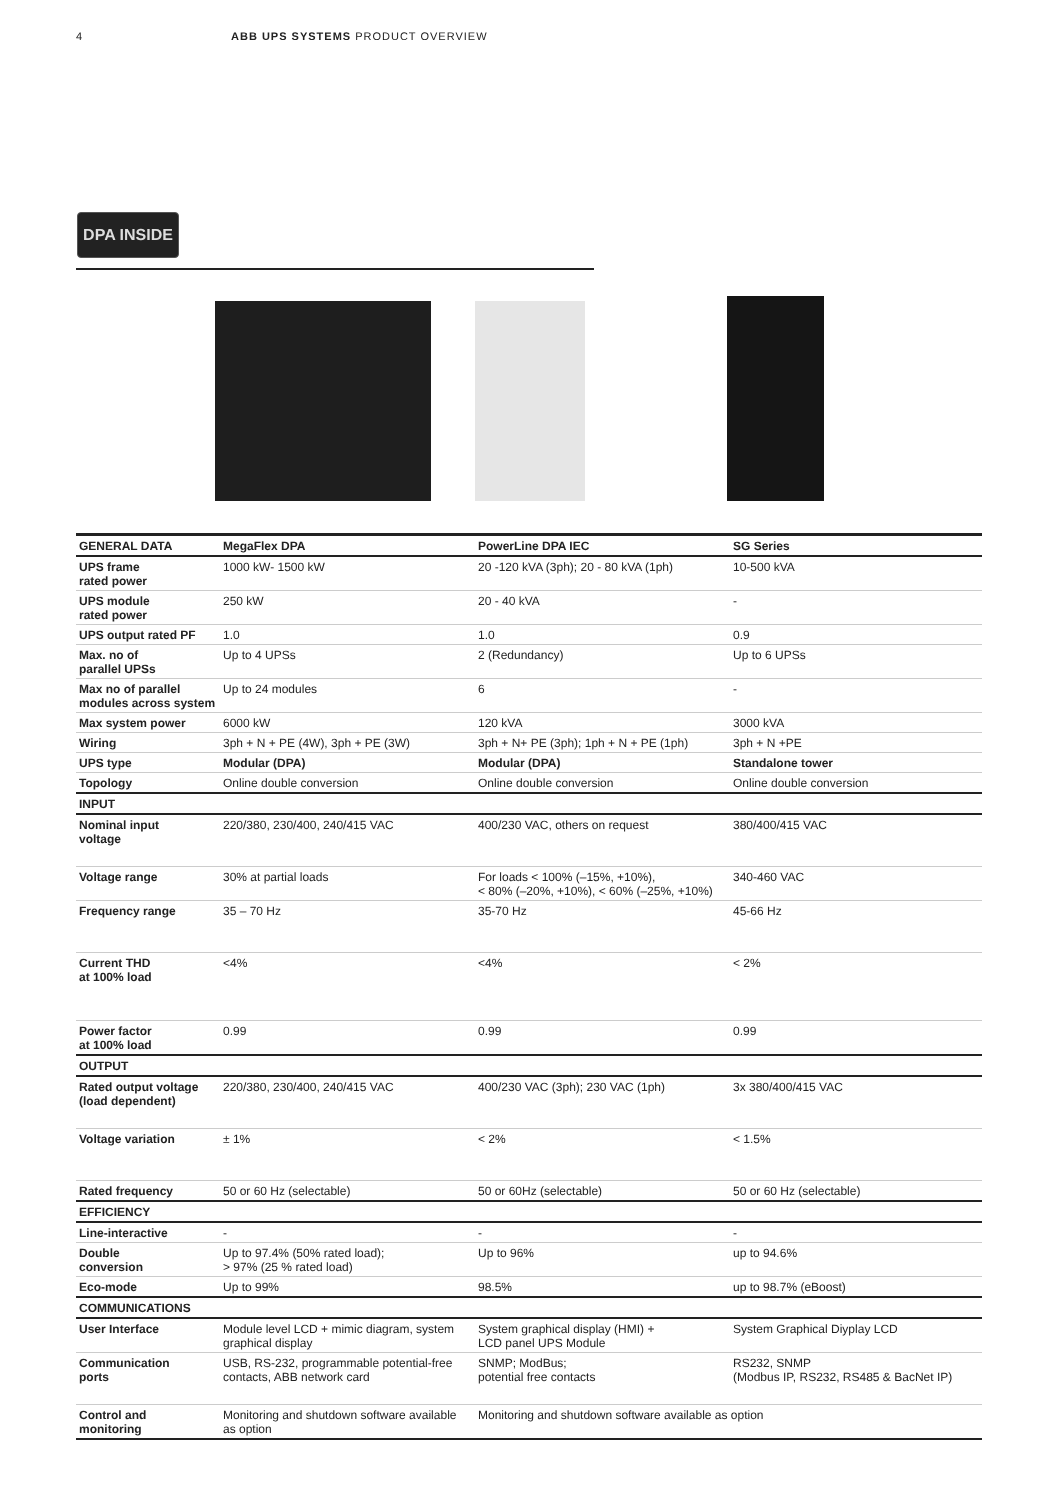4 ABB UPS SYSTEMS PRODUCT OVERVIEW
DPA INSIDE
| GENERAL DATA | MegaFlex DPA | PowerLine DPA IEC | SG Series |
| --- | --- | --- | --- |
| UPS frame rated power | 1000 kW- 1500 kW | 20 -120 kVA (3ph); 20 - 80 kVA (1ph) | 10-500 kVA |
| UPS module rated power | 250 kW | 20 - 40 kVA | - |
| UPS output rated PF | 1.0 | 1.0 | 0.9 |
| Max. no of parallel UPSs | Up to 4 UPSs | 2 (Redundancy) | Up to 6 UPSs |
| Max no of parallel modules across system | Up to 24 modules | 6 | - |
| Max system power | 6000 kW | 120 kVA | 3000 kVA |
| Wiring | 3ph + N + PE (4W), 3ph + PE (3W) | 3ph + N+ PE (3ph); 1ph + N + PE (1ph) | 3ph + N +PE |
| UPS type | Modular (DPA) | Modular (DPA) | Standalone tower |
| Topology | Online double conversion | Online double conversion | Online double conversion |
| INPUT | | | |
| Nominal input voltage | 220/380, 230/400, 240/415 VAC | 400/230 VAC, others on request | 380/400/415 VAC |
| Voltage range | 30% at partial loads | For loads < 100% (–15%, +10%), < 80% (–20%, +10%), < 60% (–25%, +10%) | 340-460 VAC |
| Frequency range | 35 – 70 Hz | 35-70 Hz | 45-66 Hz |
| Current THD at 100% load | <4% | <4% | < 2% |
| Power factor at 100% load | 0.99 | 0.99 | 0.99 |
| OUTPUT | | | |
| Rated output voltage (load dependent) | 220/380, 230/400, 240/415 VAC | 400/230 VAC (3ph); 230 VAC (1ph) | 3x 380/400/415 VAC |
| Voltage variation | ± 1% | < 2% | < 1.5% |
| Rated frequency | 50 or 60 Hz (selectable) | 50 or 60Hz (selectable) | 50 or 60 Hz (selectable) |
| EFFICIENCY | | | |
| Line-interactive | - | - | - |
| Double conversion | Up to 97.4% (50% rated load); > 97% (25 % rated load) | Up to 96% | up to 94.6% |
| Eco-mode | Up to 99% | 98.5% | up to 98.7% (eBoost) |
| COMMUNICATIONS | | | |
| User Interface | Module level LCD + mimic diagram, system graphical display | System graphical display (HMI) + LCD panel UPS Module | System Graphical Diyplay LCD |
| Communication ports | USB, RS-232, programmable potential-free contacts, ABB network card | SNMP; ModBus; potential free contacts | RS232, SNMP (Modbus IP, RS232, RS485 & BacNet IP) |
| Control and monitoring | Monitoring and shutdown software available as option | Monitoring and shutdown software available as option | |